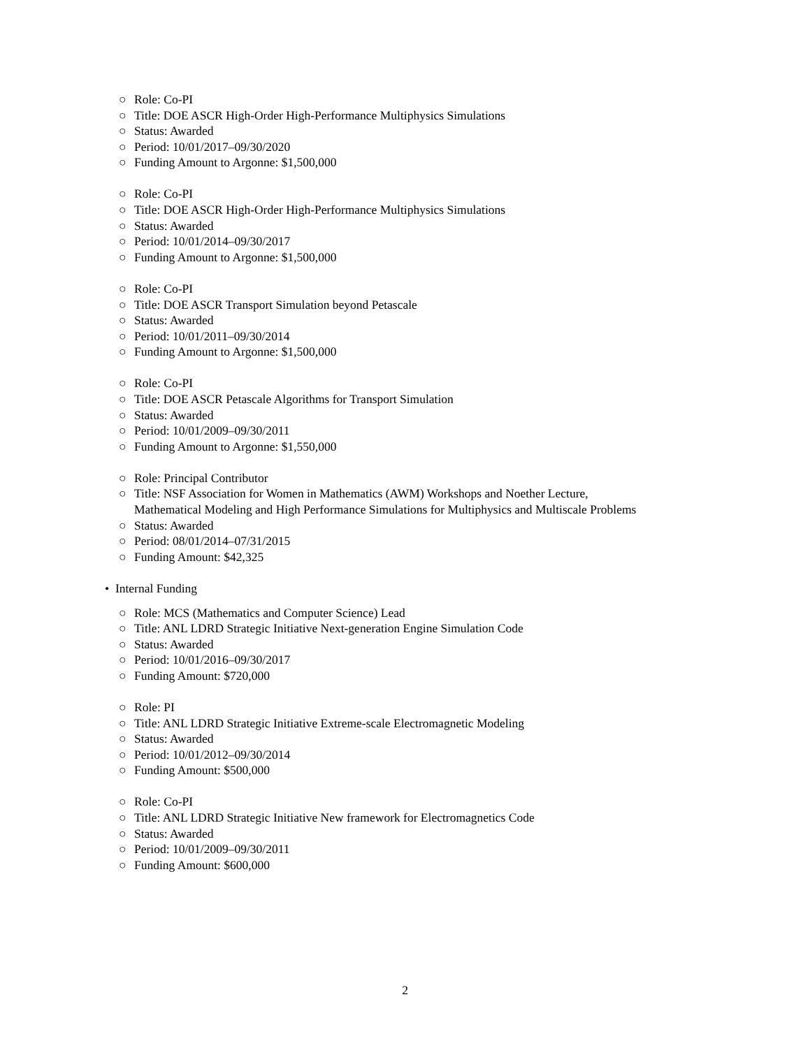○ Role: Co-PI
○ Title: DOE ASCR High-Order High-Performance Multiphysics Simulations
○ Status: Awarded
○ Period: 10/01/2017–09/30/2020
○ Funding Amount to Argonne: $1,500,000
○ Role: Co-PI
○ Title: DOE ASCR High-Order High-Performance Multiphysics Simulations
○ Status: Awarded
○ Period: 10/01/2014–09/30/2017
○ Funding Amount to Argonne: $1,500,000
○ Role: Co-PI
○ Title: DOE ASCR Transport Simulation beyond Petascale
○ Status: Awarded
○ Period: 10/01/2011–09/30/2014
○ Funding Amount to Argonne: $1,500,000
○ Role: Co-PI
○ Title: DOE ASCR Petascale Algorithms for Transport Simulation
○ Status: Awarded
○ Period: 10/01/2009–09/30/2011
○ Funding Amount to Argonne: $1,550,000
○ Role: Principal Contributor
○ Title: NSF Association for Women in Mathematics (AWM) Workshops and Noether Lecture,
Mathematical Modeling and High Performance Simulations for Multiphysics and Multiscale Problems
○ Status: Awarded
○ Period: 08/01/2014–07/31/2015
○ Funding Amount: $42,325
• Internal Funding
○ Role: MCS (Mathematics and Computer Science) Lead
○ Title: ANL LDRD Strategic Initiative Next-generation Engine Simulation Code
○ Status: Awarded
○ Period: 10/01/2016–09/30/2017
○ Funding Amount: $720,000
○ Role: PI
○ Title: ANL LDRD Strategic Initiative Extreme-scale Electromagnetic Modeling
○ Status: Awarded
○ Period: 10/01/2012–09/30/2014
○ Funding Amount: $500,000
○ Role: Co-PI
○ Title: ANL LDRD Strategic Initiative New framework for Electromagnetics Code
○ Status: Awarded
○ Period: 10/01/2009–09/30/2011
○ Funding Amount: $600,000
2